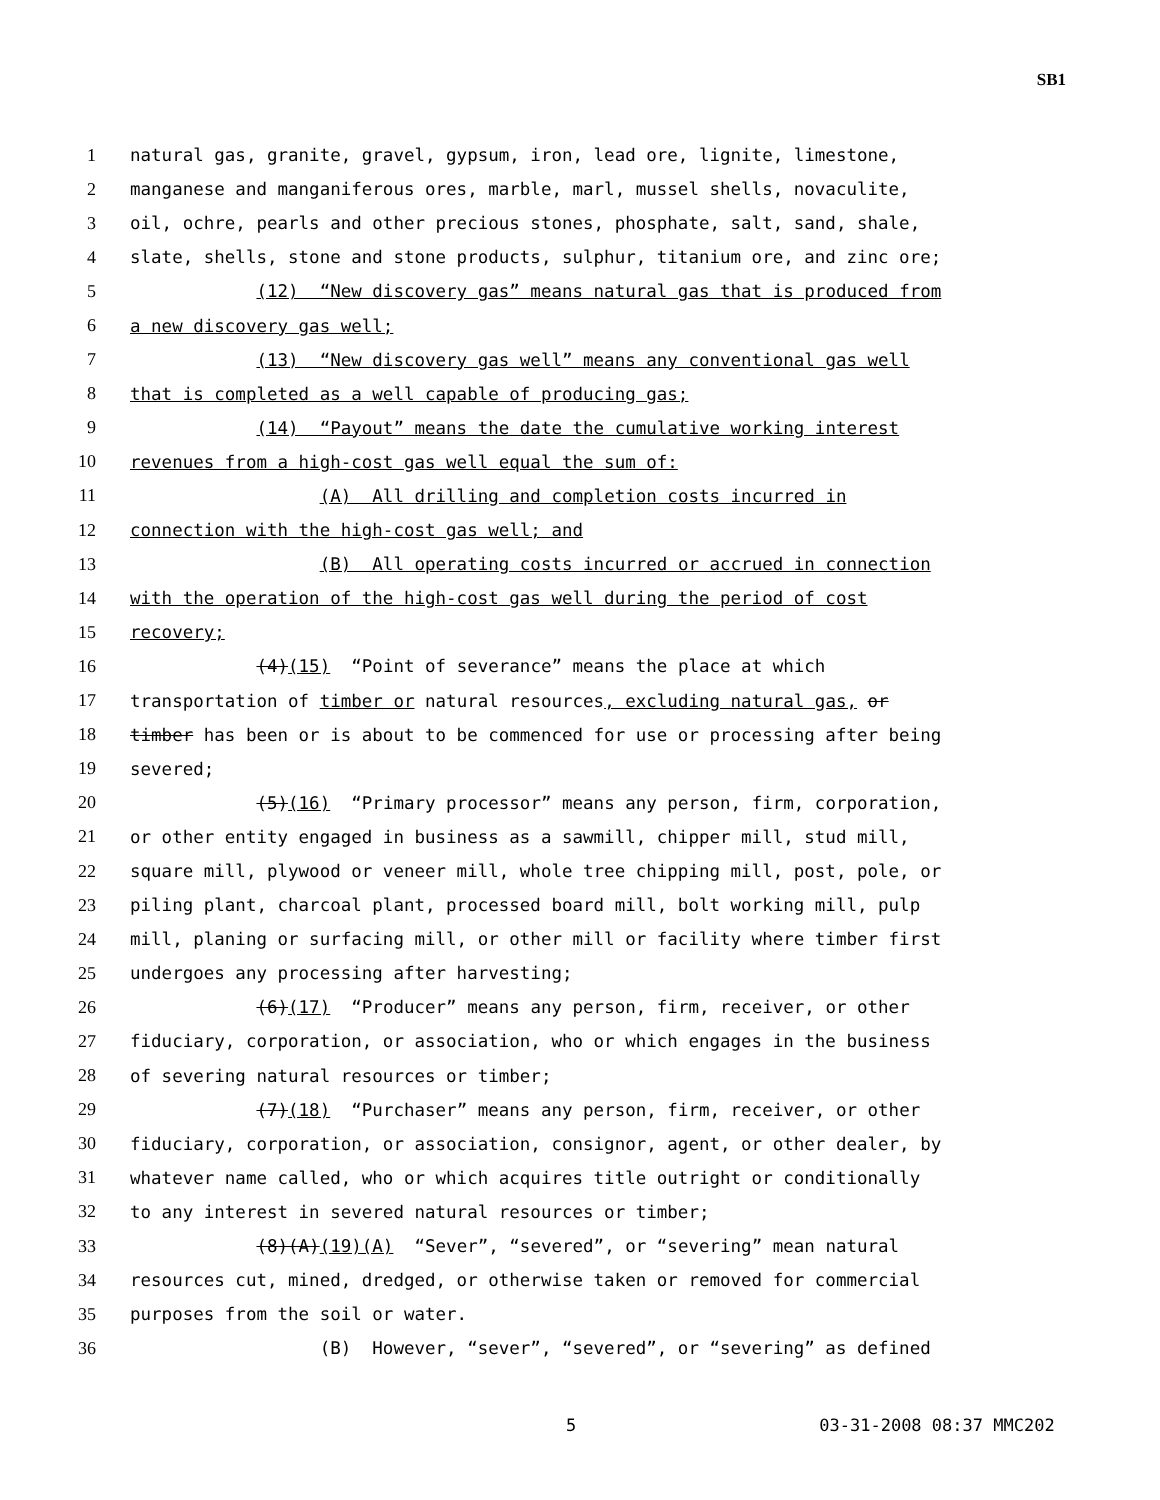SB1
1 natural gas, granite, gravel, gypsum, iron, lead ore, lignite, limestone,
2 manganese and manganiferous ores, marble, marl, mussel shells, novaculite,
3 oil, ochre, pearls and other precious stones, phosphate, salt, sand, shale,
4 slate, shells, stone and stone products, sulphur, titanium ore, and zinc ore;
5 (12) “New discovery gas” means natural gas that is produced from
6 a new discovery gas well;
7 (13) “New discovery gas well” means any conventional gas well
8 that is completed as a well capable of producing gas;
9 (14) “Payout” means the date the cumulative working interest
10 revenues from a high-cost gas well equal the sum of:
11 (A) All drilling and completion costs incurred in
12 connection with the high-cost gas well; and
13 (B) All operating costs incurred or accrued in connection
14 with the operation of the high-cost gas well during the period of cost
15 recovery;
16 (4)(15) “Point of severance” means the place at which
17 transportation of timber or natural resources, excluding natural gas, or
18 timber has been or is about to be commenced for use or processing after being
19 severed;
20 (5)(16) “Primary processor” means any person, firm, corporation,
21 or other entity engaged in business as a sawmill, chipper mill, stud mill,
22 square mill, plywood or veneer mill, whole tree chipping mill, post, pole, or
23 piling plant, charcoal plant, processed board mill, bolt working mill, pulp
24 mill, planing or surfacing mill, or other mill or facility where timber first
25 undergoes any processing after harvesting;
26 (6)(17) “Producer” means any person, firm, receiver, or other
27 fiduciary, corporation, or association, who or which engages in the business
28 of severing natural resources or timber;
29 (7)(18) “Purchaser” means any person, firm, receiver, or other
30 fiduciary, corporation, or association, consignor, agent, or other dealer, by
31 whatever name called, who or which acquires title outright or conditionally
32 to any interest in severed natural resources or timber;
33 (8)(A)(19)(A) “Sever”, “severed”, or “severing” mean natural
34 resources cut, mined, dredged, or otherwise taken or removed for commercial
35 purposes from the soil or water.
36 (B) However, “sever”, “severed”, or “severing” as defined
5 03-31-2008 08:37 MMC202